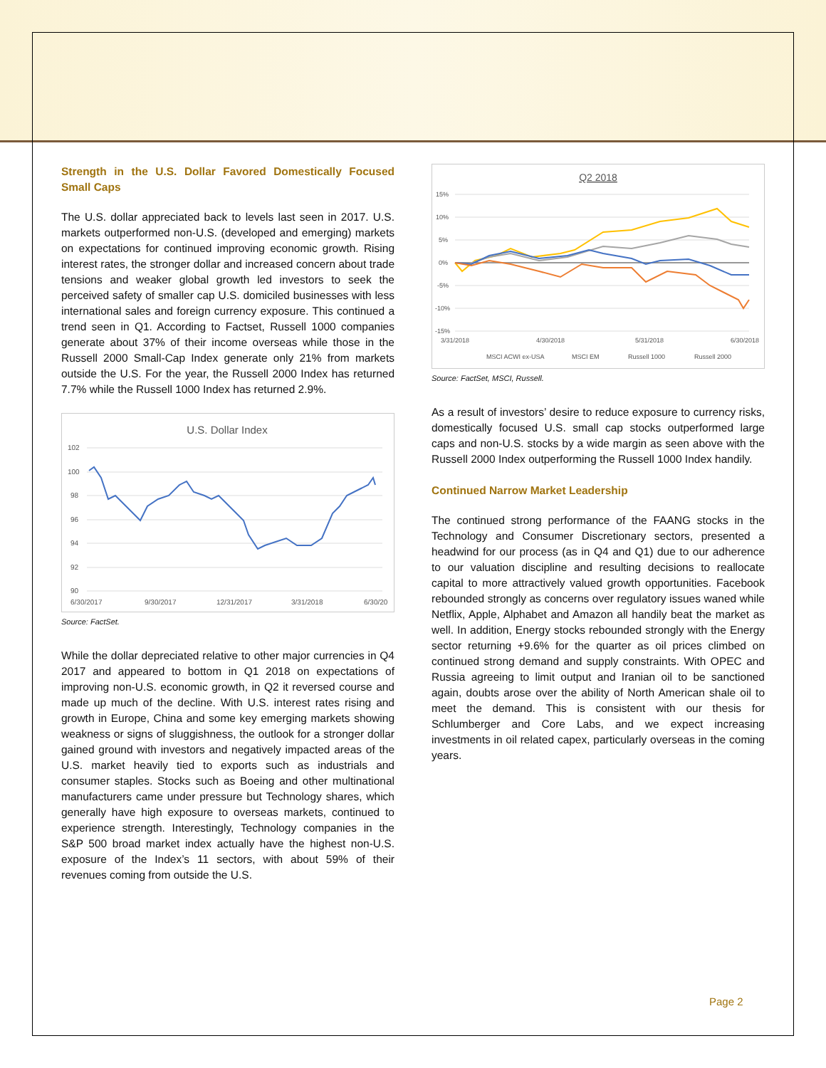Strength in the U.S. Dollar Favored Domestically Focused Small Caps
The U.S. dollar appreciated back to levels last seen in 2017. U.S. markets outperformed non-U.S. (developed and emerging) markets on expectations for continued improving economic growth. Rising interest rates, the stronger dollar and increased concern about trade tensions and weaker global growth led investors to seek the perceived safety of smaller cap U.S. domiciled businesses with less international sales and foreign currency exposure. This continued a trend seen in Q1. According to Factset, Russell 1000 companies generate about 37% of their income overseas while those in the Russell 2000 Small-Cap Index generate only 21% from markets outside the U.S. For the year, the Russell 2000 Index has returned 7.7% while the Russell 1000 Index has returned 2.9%.
U.S. Dollar Index
102
100
98
96
94
92
90
6/30/2017
9/30/2017
12/31/2017
3/31/2018
6/30/20
Source: FactSet.
While the dollar depreciated relative to other major currencies in Q4 2017 and appeared to bottom in Q1 2018 on expectations of improving non-U.S. economic growth, in Q2 it reversed course and made up much of the decline. With U.S. interest rates rising and growth in Europe, China and some key emerging markets showing weakness or signs of sluggishness, the outlook for a stronger dollar gained ground with investors and negatively impacted areas of the U.S. market heavily tied to exports such as industrials and consumer staples. Stocks such as Boeing and other multinational manufacturers came under pressure but Technology shares, which generally have high exposure to overseas markets, continued to experience strength. Interestingly, Technology companies in the S&P 500 broad market index actually have the highest non-U.S. exposure of the Index’s 11 sectors, with about 59% of their revenues coming from outside the U.S.
Q2 2018
15%
10%
5%
0%
-5%
-10%
-15%
3/31/2018
4/30/2018
5/31/2018
6/30/2018
MSCI ACWI ex-USA
MSCI EM
Russell 1000
Russell 2000
Source: FactSet, MSCI, Russell.
As a result of investors’ desire to reduce exposure to currency risks, domestically focused U.S. small cap stocks outperformed large caps and non-U.S. stocks by a wide margin as seen above with the Russell 2000 Index outperforming the Russell 1000 Index handily.
Continued Narrow Market Leadership
The continued strong performance of the FAANG stocks in the Technology and Consumer Discretionary sectors, presented a headwind for our process (as in Q4 and Q1) due to our adherence to our valuation discipline and resulting decisions to reallocate capital to more attractively valued growth opportunities. Facebook rebounded strongly as concerns over regulatory issues waned while Netflix, Apple, Alphabet and Amazon all handily beat the market as well. In addition, Energy stocks rebounded strongly with the Energy sector returning +9.6% for the quarter as oil prices climbed on continued strong demand and supply constraints. With OPEC and Russia agreeing to limit output and Iranian oil to be sanctioned again, doubts arose over the ability of North American shale oil to meet the demand. This is consistent with our thesis for Schlumberger and Core Labs, and we expect increasing investments in oil related capex, particularly overseas in the coming years.
Page 2